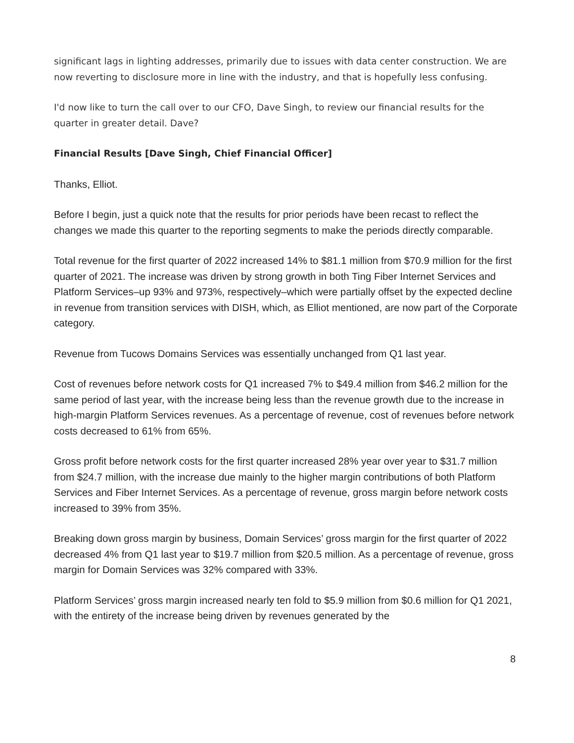significant lags in lighting addresses, primarily due to issues with data center construction. We are now reverting to disclosure more in line with the industry, and that is hopefully less confusing.
I'd now like to turn the call over to our CFO, Dave Singh, to review our financial results for the quarter in greater detail. Dave?
Financial Results [Dave Singh, Chief Financial Officer]
Thanks, Elliot.
Before I begin, just a quick note that the results for prior periods have been recast to reflect the changes we made this quarter to the reporting segments to make the periods directly comparable.
Total revenue for the first quarter of 2022 increased 14% to $81.1 million from $70.9 million for the first quarter of 2021. The increase was driven by strong growth in both Ting Fiber Internet Services and Platform Services–up 93% and 973%, respectively–which were partially offset by the expected decline in revenue from transition services with DISH, which, as Elliot mentioned, are now part of the Corporate category.
Revenue from Tucows Domains Services was essentially unchanged from Q1 last year.
Cost of revenues before network costs for Q1 increased 7% to $49.4 million from $46.2 million for the same period of last year, with the increase being less than the revenue growth due to the increase in high-margin Platform Services revenues. As a percentage of revenue, cost of revenues before network costs decreased to 61% from 65%.
Gross profit before network costs for the first quarter increased 28% year over year to $31.7 million from $24.7 million, with the increase due mainly to the higher margin contributions of both Platform Services and Fiber Internet Services. As a percentage of revenue, gross margin before network costs increased to 39% from 35%.
Breaking down gross margin by business, Domain Services’ gross margin for the first quarter of 2022 decreased 4% from Q1 last year to $19.7 million from $20.5 million. As a percentage of revenue, gross margin for Domain Services was 32% compared with 33%.
Platform Services’ gross margin increased nearly ten fold to $5.9 million from $0.6 million for Q1 2021, with the entirety of the increase being driven by revenues generated by the
8